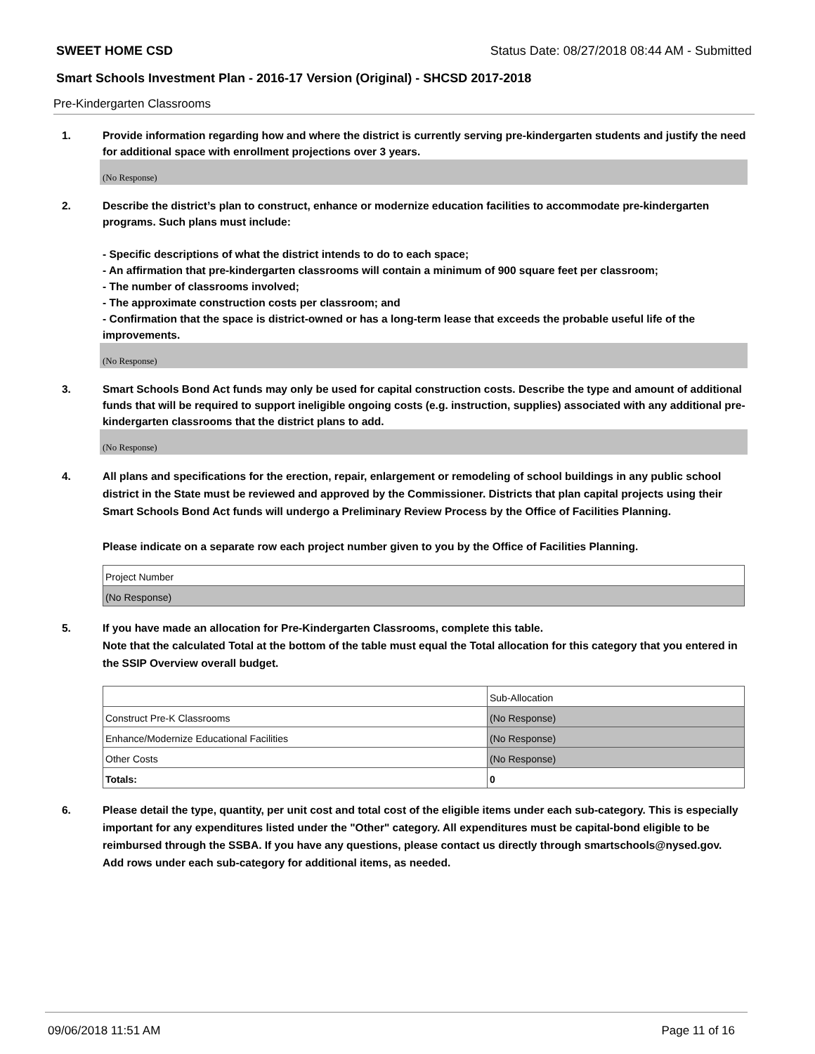SWEET HOME CSD Status Date: 08/27/2018 08:44 AM - Submitted
Smart Schools Investment Plan - 2016-17 Version (Original) - SHCSD 2017-2018
Pre-Kindergarten Classrooms
1. Provide information regarding how and where the district is currently serving pre-kindergarten students and justify the need for additional space with enrollment projections over 3 years.
(No Response)
2. Describe the district’s plan to construct, enhance or modernize education facilities to accommodate pre-kindergarten programs. Such plans must include:
- Specific descriptions of what the district intends to do to each space;
- An affirmation that pre-kindergarten classrooms will contain a minimum of 900 square feet per classroom;
- The number of classrooms involved;
- The approximate construction costs per classroom; and
- Confirmation that the space is district-owned or has a long-term lease that exceeds the probable useful life of the improvements.
(No Response)
3. Smart Schools Bond Act funds may only be used for capital construction costs. Describe the type and amount of additional funds that will be required to support ineligible ongoing costs (e.g. instruction, supplies) associated with any additional pre-kindergarten classrooms that the district plans to add.
(No Response)
4. All plans and specifications for the erection, repair, enlargement or remodeling of school buildings in any public school district in the State must be reviewed and approved by the Commissioner. Districts that plan capital projects using their Smart Schools Bond Act funds will undergo a Preliminary Review Process by the Office of Facilities Planning.
Please indicate on a separate row each project number given to you by the Office of Facilities Planning.
| Project Number |
| (No Response) |
5. If you have made an allocation for Pre-Kindergarten Classrooms, complete this table.
Note that the calculated Total at the bottom of the table must equal the Total allocation for this category that you entered in the SSIP Overview overall budget.
| | Sub-Allocation |
| Construct Pre-K Classrooms | (No Response) |
| Enhance/Modernize Educational Facilities | (No Response) |
| Other Costs | (No Response) |
| Totals: | 0 |
6. Please detail the type, quantity, per unit cost and total cost of the eligible items under each sub-category. This is especially important for any expenditures listed under the "Other" category. All expenditures must be capital-bond eligible to be reimbursed through the SSBA. If you have any questions, please contact us directly through smartschools@nysed.gov.
Add rows under each sub-category for additional items, as needed.
09/06/2018 11:51 AM Page 11 of 16